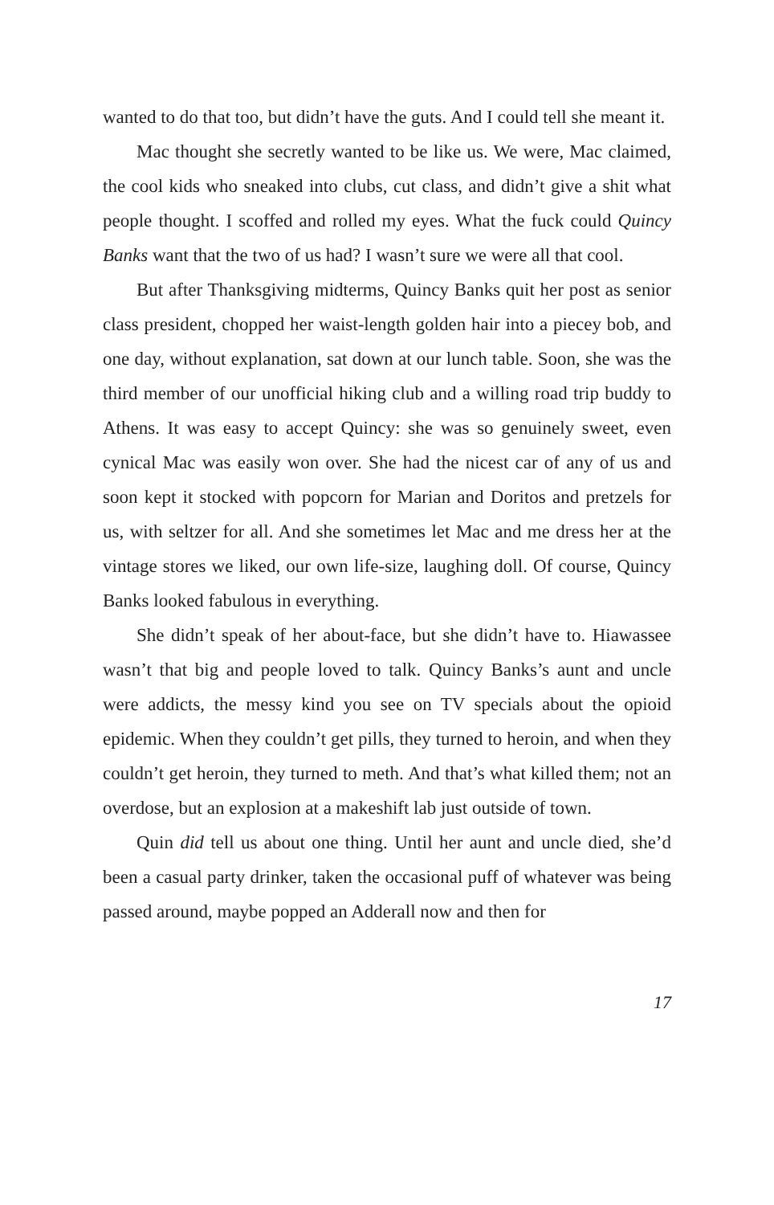wanted to do that too, but didn’t have the guts. And I could tell she meant it.
Mac thought she secretly wanted to be like us. We were, Mac claimed, the cool kids who sneaked into clubs, cut class, and didn’t give a shit what people thought. I scoffed and rolled my eyes. What the fuck could Quincy Banks want that the two of us had? I wasn’t sure we were all that cool.
But after Thanksgiving midterms, Quincy Banks quit her post as senior class president, chopped her waist-length golden hair into a piecey bob, and one day, without explanation, sat down at our lunch table. Soon, she was the third member of our unofficial hiking club and a willing road trip buddy to Athens. It was easy to accept Quincy: she was so genuinely sweet, even cynical Mac was easily won over. She had the nicest car of any of us and soon kept it stocked with popcorn for Marian and Doritos and pretzels for us, with seltzer for all. And she sometimes let Mac and me dress her at the vintage stores we liked, our own life-size, laughing doll. Of course, Quincy Banks looked fabulous in everything.
She didn’t speak of her about-face, but she didn’t have to. Hiawassee wasn’t that big and people loved to talk. Quincy Banks’s aunt and uncle were addicts, the messy kind you see on TV specials about the opioid epidemic. When they couldn’t get pills, they turned to heroin, and when they couldn’t get heroin, they turned to meth. And that’s what killed them; not an overdose, but an explosion at a makeshift lab just outside of town.
Quin did tell us about one thing. Until her aunt and uncle died, she’d been a casual party drinker, taken the occasional puff of whatever was being passed around, maybe popped an Adderall now and then for
17